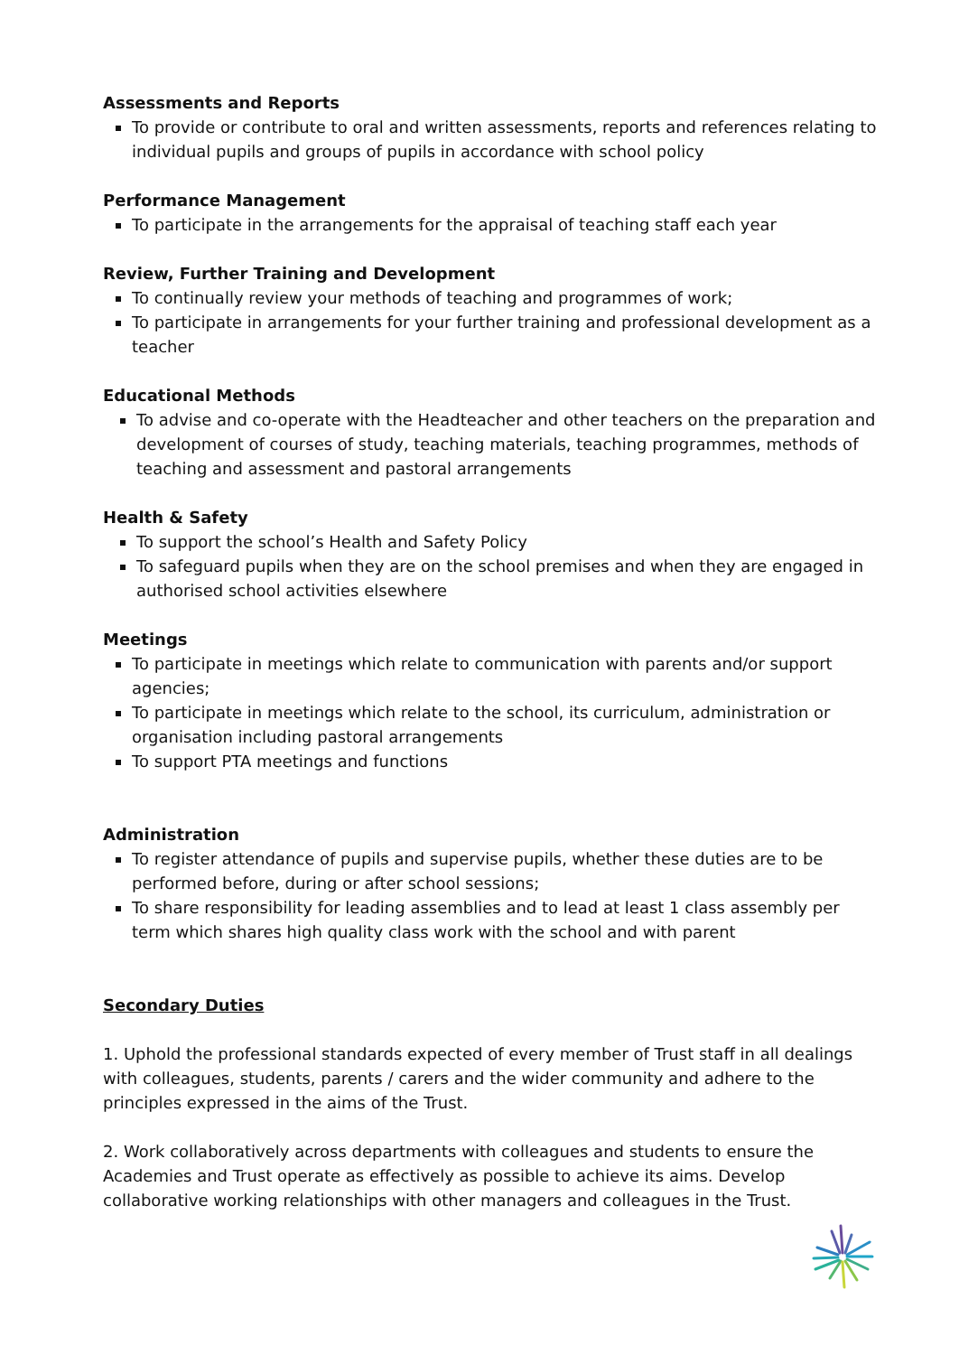Assessments and Reports
To provide or contribute to oral and written assessments, reports and references relating to individual pupils and groups of pupils in accordance with school policy
Performance Management
To participate in the arrangements for the appraisal of teaching staff each year
Review, Further Training and Development
To continually review your methods of teaching and programmes of work;
To participate in arrangements for your further training and professional development as a teacher
Educational Methods
To advise and co-operate with the Headteacher and other teachers on the preparation and development of courses of study, teaching materials, teaching programmes, methods of teaching and assessment and pastoral arrangements
Health & Safety
To support the school’s Health and Safety Policy
To safeguard pupils when they are on the school premises and when they are engaged in authorised school activities elsewhere
Meetings
To participate in meetings which relate to communication with parents and/or support agencies;
To participate in meetings which relate to the school, its curriculum, administration or organisation including pastoral arrangements
To support PTA meetings and functions
Administration
To register attendance of pupils and supervise pupils, whether these duties are to be performed before, during or after school sessions;
To share responsibility for leading assemblies and to lead at least 1 class assembly per term which shares high quality class work with the school and with parent
Secondary Duties
1. Uphold the professional standards expected of every member of Trust staff in all dealings with colleagues, students, parents / carers and the wider community and adhere to the principles expressed in the aims of the Trust.
2. Work collaboratively across departments with colleagues and students to ensure the Academies and Trust operate as effectively as possible to achieve its aims. Develop collaborative working relationships with other managers and colleagues in the Trust.